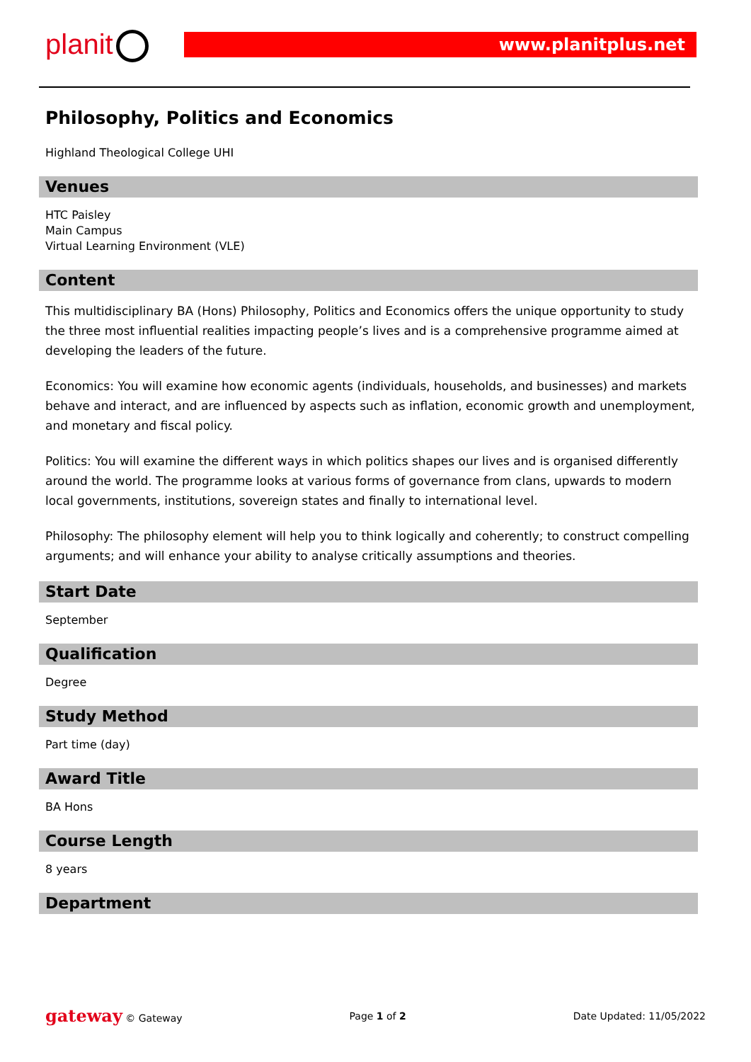planit www.planitplus.net
Philosophy, Politics and Economics
Highland Theological College UHI
Venues
HTC Paisley
Main Campus
Virtual Learning Environment (VLE)
Content
This multidisciplinary BA (Hons) Philosophy, Politics and Economics offers the unique opportunity to study the three most influential realities impacting people’s lives and is a comprehensive programme aimed at developing the leaders of the future.
Economics: You will examine how economic agents (individuals, households, and businesses) and markets behave and interact, and are influenced by aspects such as inflation, economic growth and unemployment, and monetary and fiscal policy.
Politics: You will examine the different ways in which politics shapes our lives and is organised differently around the world. The programme looks at various forms of governance from clans, upwards to modern local governments, institutions, sovereign states and finally to international level.
Philosophy: The philosophy element will help you to think logically and coherently; to construct compelling arguments; and will enhance your ability to analyse critically assumptions and theories.
Start Date
September
Qualification
Degree
Study Method
Part time (day)
Award Title
BA Hons
Course Length
8 years
Department
gateway © Gateway Page 1 of 2 Date Updated: 11/05/2022